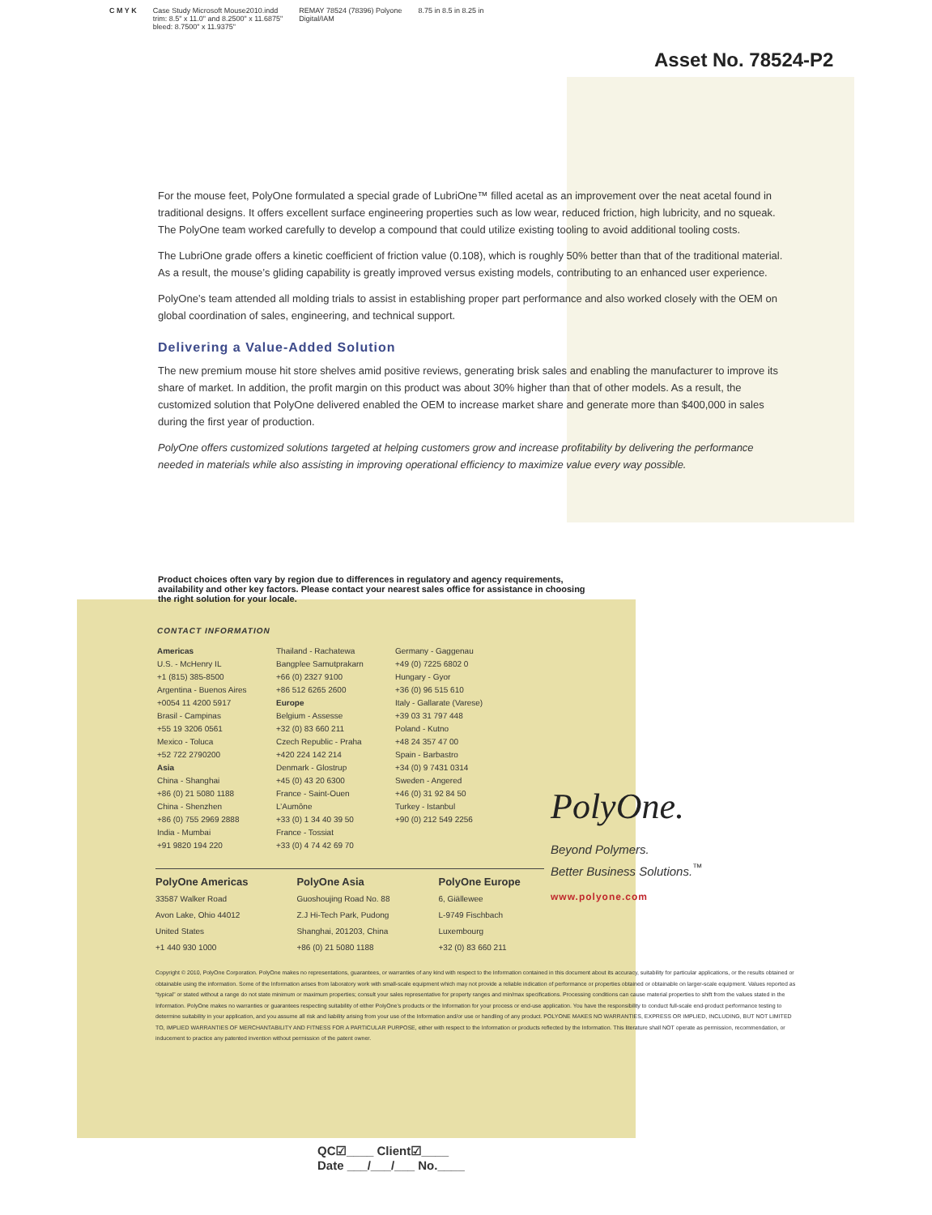C M Y K Case Study Microsoft Mouse2010.indd
trim: 8.5" x 11.0" and 8.2500" x 11.6875"
bleed: 8.7500" x 11.9375" REMAY 78524 (78396) Polyone
Digital/IAM 8.75 in 8.5 in 8.25 in
Asset No. 78524-P2
For the mouse feet, PolyOne formulated a special grade of LubriOne™ filled acetal as an improvement over the neat acetal found in traditional designs. It offers excellent surface engineering properties such as low wear, reduced friction, high lubricity, and no squeak. The PolyOne team worked carefully to develop a compound that could utilize existing tooling to avoid additional tooling costs.
The LubriOne grade offers a kinetic coefficient of friction value (0.108), which is roughly 50% better than that of the traditional material. As a result, the mouse’s gliding capability is greatly improved versus existing models, contributing to an enhanced user experience.
PolyOne’s team attended all molding trials to assist in establishing proper part performance and also worked closely with the OEM on global coordination of sales, engineering, and technical support.
Delivering a Value-Added Solution
The new premium mouse hit store shelves amid positive reviews, generating brisk sales and enabling the manufacturer to improve its share of market. In addition, the profit margin on this product was about 30% higher than that of other models. As a result, the customized solution that PolyOne delivered enabled the OEM to increase market share and generate more than $400,000 in sales during the first year of production.
PolyOne offers customized solutions targeted at helping customers grow and increase profitability by delivering the performance needed in materials while also assisting in improving operational efficiency to maximize value every way possible.
Product choices often vary by region due to differences in regulatory and agency requirements, availability and other key factors. Please contact your nearest sales office for assistance in choosing the right solution for your locale.
CONTACT INFORMATION
Americas
U.S. - McHenry IL
+1 (815) 385-8500
Argentina - Buenos Aires
+0054 11 4200 5917
Brasil - Campinas
+55 19 3206 0561
Mexico - Toluca
+52 722 2790200
Asia
China - Shanghai
+86 (0) 21 5080 1188
China - Shenzhen
+86 (0) 755 2969 2888
India - Mumbai
+91 9820 194 220
Thailand - Rachatewa Bangplee Samutprakarn
+66 (0) 2327 9100
+86 512 6265 2600
Europe
Belgium - Assesse
+32 (0) 83 660 211
Czech Republic - Praha
+420 224 142 214
Denmark - Glostrup
+45 (0) 43 20 6300
France - Saint-Ouen L’Aumône
+33 (0) 1 34 40 39 50
France - Tossiat
+33 (0) 4 74 42 69 70
Germany - Gaggenau
+49 (0) 7225 6802 0
Hungary - Gyor
+36 (0) 96 515 610
Italy - Gallarate (Varese)
+39 03 31 797 448
Poland - Kutno
+48 24 357 47 00
Spain - Barbastro
+34 (0) 9 7431 0314
Sweden - Angered
+46 (0) 31 92 84 50
Turkey - Istanbul
+90 (0) 212 549 2256
PolyOne.
Beyond Polymers.
Better Business Solutions.<sup>™</sup>
www.polyone.com
PolyOne Americas
33587 Walker Road
Avon Lake, Ohio 44012
United States
+1 440 930 1000
PolyOne Asia
Guoshoujing Road No. 88
Z.J Hi-Tech Park, Pudong
Shanghai, 201203, China
+86 (0) 21 5080 1188
PolyOne Europe
6, Giällewee
L-9749 Fischbach
Luxembourg
+32 (0) 83 660 211
Copyright © 2010, PolyOne Corporation. PolyOne makes no representations, guarantees, or warranties of any kind with respect to the Information contained in this document about its accuracy, suitability for particular applications, or the results obtained or obtainable using the information. Some of the Information arises from laboratory work with small-scale equipment which may not provide a reliable indication of performance or properties obtained or obtainable on larger-scale equipment. Values reported as “typical” or stated without a range do not state minimum or maximum properties; consult your sales representative for property ranges and min/max specifications. Processing conditions can cause material properties to shift from the values stated in the Information. PolyOne makes no warranties or guarantees respecting suitability of either PolyOne’s products or the Information for your process or end-use application. You have the responsibility to conduct full-scale end-product performance testing to determine suitability in your application, and you assume all risk and liability arising from your use of the Information and/or use or handling of any product. POLYONE MAKES NO WARRANTIES, EXPRESS OR IMPLIED, INCLUDING, BUT NOT LIMITED TO, IMPLIED WARRANTIES OF MERCHANTABILITY AND FITNESS FOR A PARTICULAR PURPOSE, either with respect to the Information or products reflected by the Information. This literature shall NOT operate as permission, recommendation, or inducement to practice any patented invention without permission of the patent owner.
QC☑____ Client☑____
Date ___/___/___ No.____